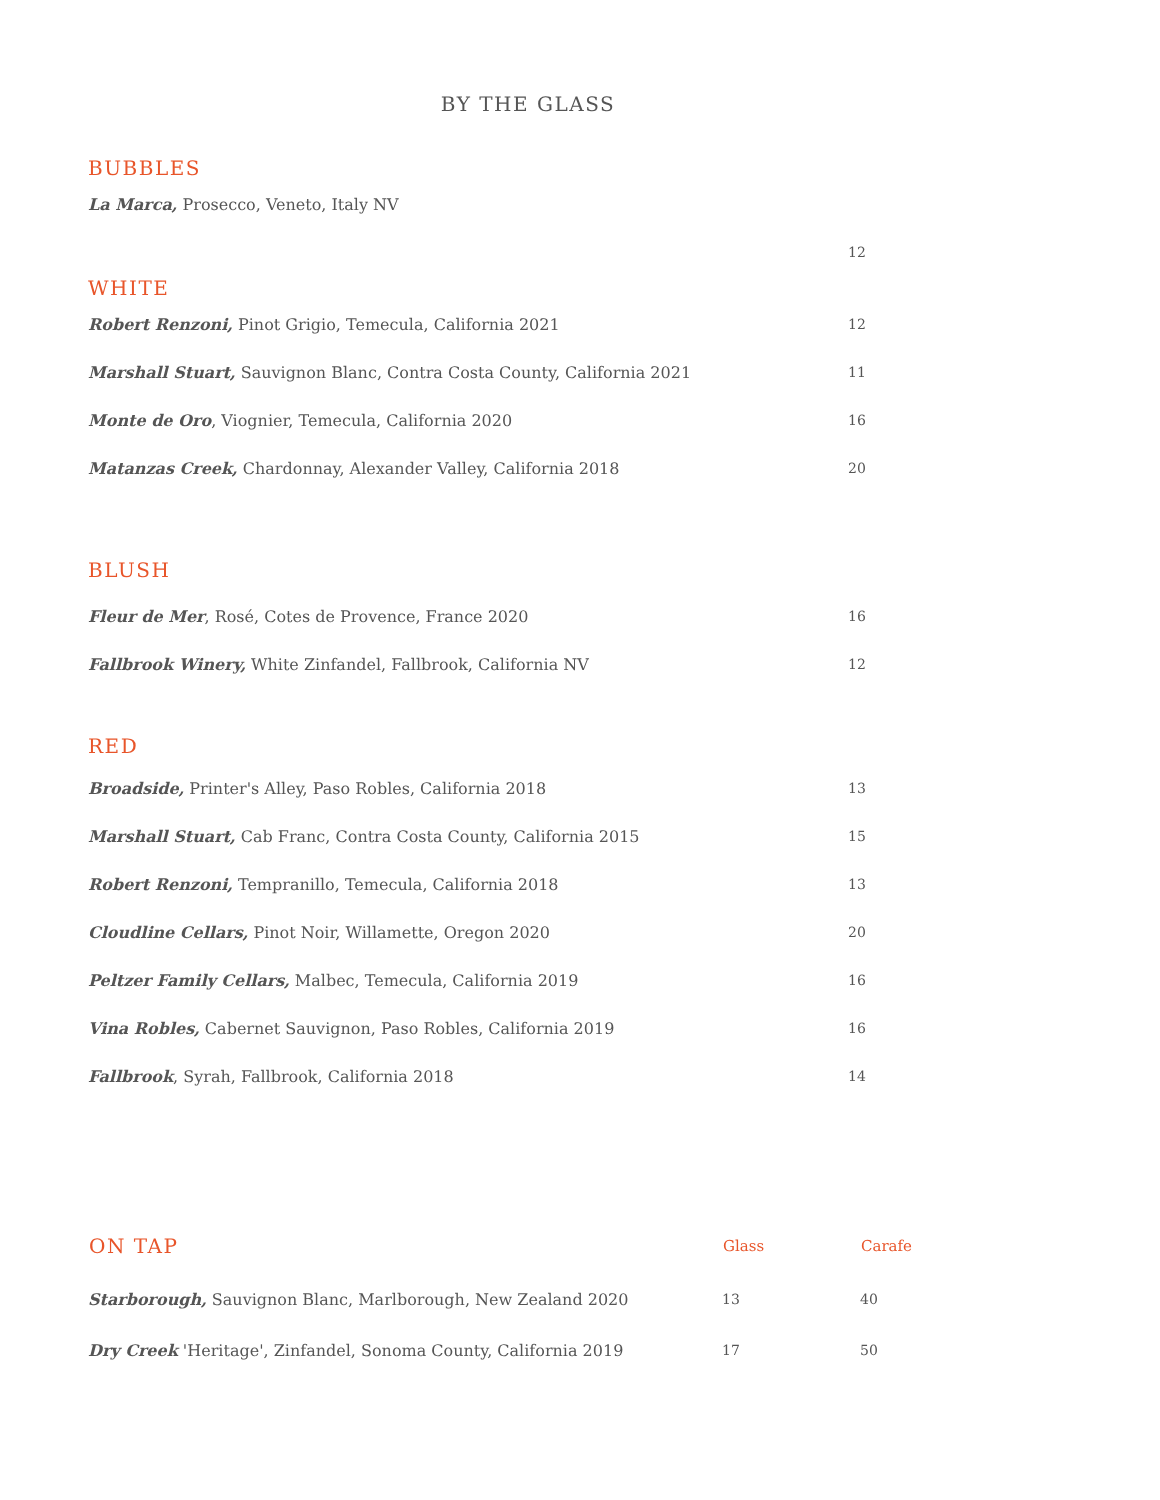BY THE GLASS
BUBBLES
| La Marca, Prosecco, Veneto, Italy NV | |
| | 12 |
WHITE
| Robert Renzoni, Pinot Grigio, Temecula, California 2021 | 12 |
| Marshall Stuart, Sauvignon Blanc, Contra Costa County, California 2021 | 11 |
| Monte de Oro , Viognier, Temecula, California 2020 | 16 |
| Matanzas Creek, Chardonnay, Alexander Valley, California 2018 | 20 |
BLUSH
| Fleur de Mer , Rosé, Cotes de Provence, France 2020 | 16 |
| Fallbrook Winery, White Zinfandel, Fallbrook, California NV | 12 |
RED
| Broadside, Printer's Alley, Paso Robles, California 2018 | 13 |
| Marshall Stuart, Cab Franc, Contra Costa County, California 2015 | 15 |
| Robert Renzoni, Tempranillo, Temecula, California 2018 | 13 |
| Cloudline Cellars, Pinot Noir, Willamette, Oregon 2020 | 20 |
| Peltzer Family Cellars, Malbec, Temecula, California 2019 | 16 |
| Vina Robles, Cabernet Sauvignon, Paso Robles, California 2019 | 16 |
| Fallbrook , Syrah, Fallbrook, California 2018 | 14 |
| ON TAP | Glass | Carafe |
| --- | --- | --- |
| Starborough, Sauvignon Blanc, Marlborough, New Zealand 2020 | 13 | 40 |
| Dry Creek 'Heritage', Zinfandel, Sonoma County, California 2019 | 17 | 50 |